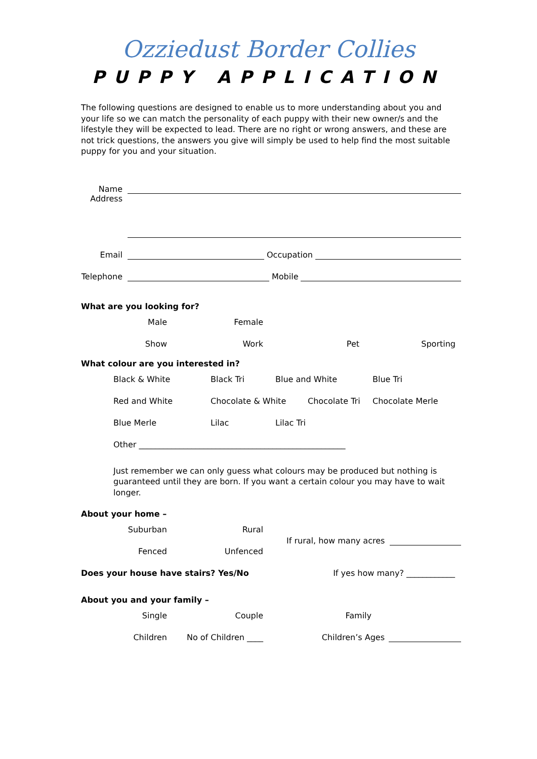Ozziedust Border Collies
PUPPY APPLICATION
The following questions are designed to enable us to more understanding about you and your life so we can match the personality of each puppy with their new owner/s and the lifestyle they will be expected to lead. There are no right or wrong answers, and these are not trick questions, the answers you give will simply be used to help find the most suitable puppy for you and your situation.
Name
Address
Email Occupation
Telephone Mobile
What are you looking for?
Male Female
Show Work Pet Sporting
What colour are you interested in?
Black & White Black Tri Blue and White Blue Tri
Red and White Chocolate & White Chocolate Tri Chocolate Merle
Blue Merle Lilac Lilac Tri
Other ___________________________________________________
Just remember we can only guess what colours may be produced but nothing is guaranteed until they are born. If you want a certain colour you may have to wait longer.
About your home –
Suburban Rural
Fenced Unfenced
If rural, how many acres
Does your house have stairs? Yes/No If yes how many? ____________
About you and your family –
Single Couple Family
Children No of Children ____ Children’s Ages